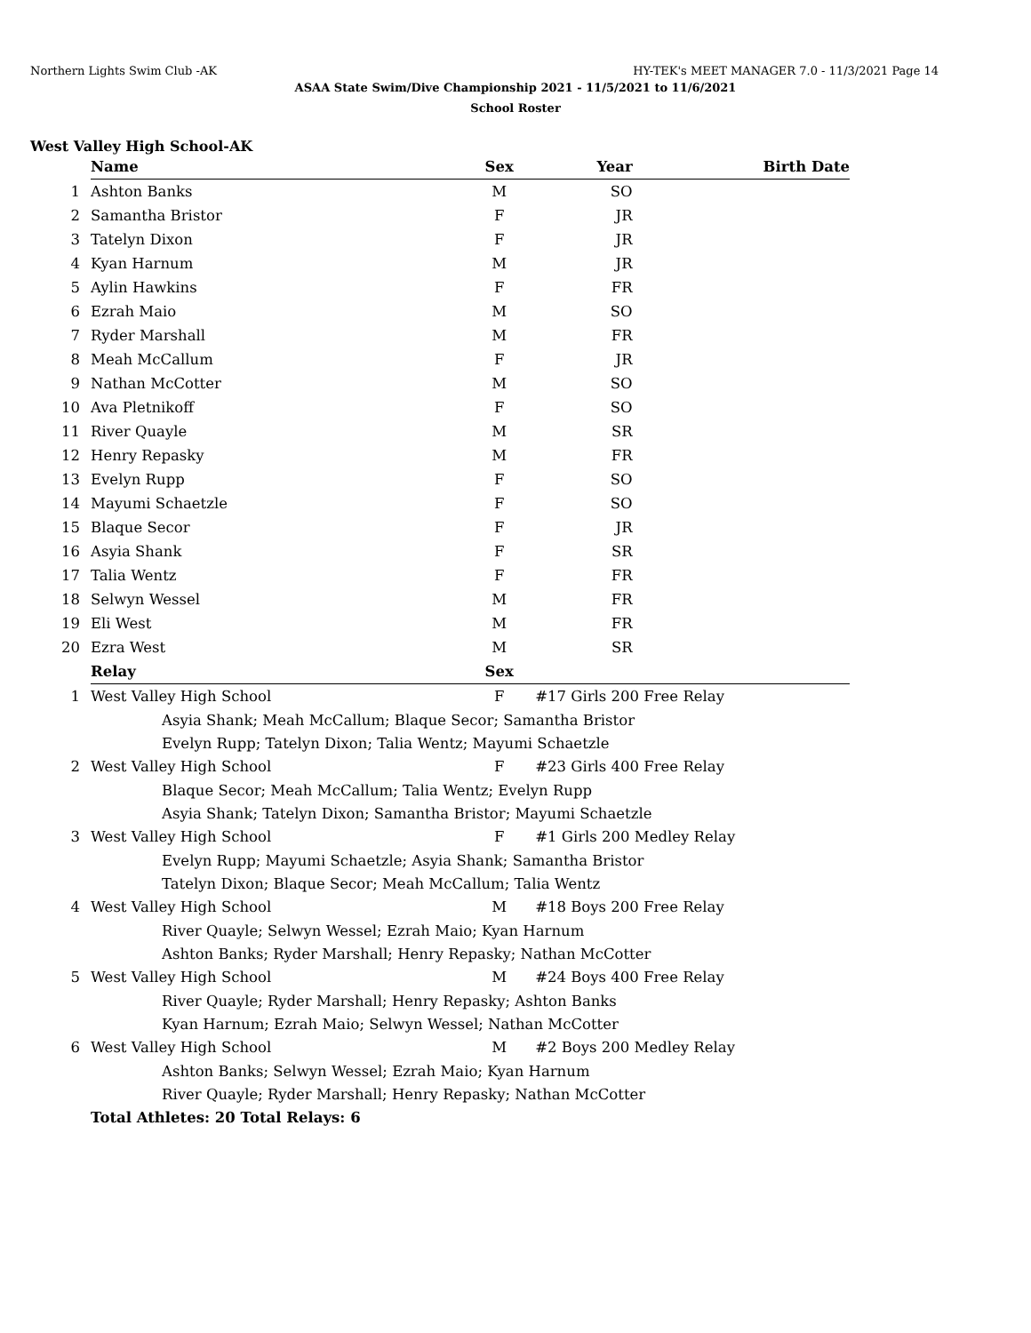Northern Lights Swim Club -AK HY-TEK's MEET MANAGER 7.0 - 11/3/2021 Page 14
ASAA State Swim/Dive Championship 2021 - 11/5/2021 to 11/6/2021
School Roster
West Valley High School-AK
| | Name | Sex | Year | Birth Date |
| 1 | Ashton Banks | M | SO | |
| 2 | Samantha Bristor | F | JR | |
| 3 | Tatelyn Dixon | F | JR | |
| 4 | Kyan Harnum | M | JR | |
| 5 | Aylin Hawkins | F | FR | |
| 6 | Ezrah Maio | M | SO | |
| 7 | Ryder Marshall | M | FR | |
| 8 | Meah McCallum | F | JR | |
| 9 | Nathan McCotter | M | SO | |
| 10 | Ava Pletnikoff | F | SO | |
| 11 | River Quayle | M | SR | |
| 12 | Henry Repasky | M | FR | |
| 13 | Evelyn Rupp | F | SO | |
| 14 | Mayumi Schaetzle | F | SO | |
| 15 | Blaque Secor | F | JR | |
| 16 | Asyia Shank | F | SR | |
| 17 | Talia Wentz | F | FR | |
| 18 | Selwyn Wessel | M | FR | |
| 19 | Eli West | M | FR | |
| 20 | Ezra West | M | SR | |
| | Relay | Sex | | |
| 1 | West Valley High School | F | #17 Girls 200 Free Relay | |
| | Asyia Shank; Meah McCallum; Blaque Secor; Samantha Bristor | | | |
| | Evelyn Rupp; Tatelyn Dixon; Talia Wentz; Mayumi Schaetzle | | | |
| 2 | West Valley High School | F | #23 Girls 400 Free Relay | |
| | Blaque Secor; Meah McCallum; Talia Wentz; Evelyn Rupp | | | |
| | Asyia Shank; Tatelyn Dixon; Samantha Bristor; Mayumi Schaetzle | | | |
| 3 | West Valley High School | F | #1 Girls 200 Medley Relay | |
| | Evelyn Rupp; Mayumi Schaetzle; Asyia Shank; Samantha Bristor | | | |
| | Tatelyn Dixon; Blaque Secor; Meah McCallum; Talia Wentz | | | |
| 4 | West Valley High School | M | #18 Boys 200 Free Relay | |
| | River Quayle; Selwyn Wessel; Ezrah Maio; Kyan Harnum | | | |
| | Ashton Banks; Ryder Marshall; Henry Repasky; Nathan McCotter | | | |
| 5 | West Valley High School | M | #24 Boys 400 Free Relay | |
| | River Quayle; Ryder Marshall; Henry Repasky; Ashton Banks | | | |
| | Kyan Harnum; Ezrah Maio; Selwyn Wessel; Nathan McCotter | | | |
| 6 | West Valley High School | M | #2 Boys 200 Medley Relay | |
| | Ashton Banks; Selwyn Wessel; Ezrah Maio; Kyan Harnum | | | |
| | River Quayle; Ryder Marshall; Henry Repasky; Nathan McCotter | | | |
| | Total Athletes: 20 Total Relays: 6 | | | |